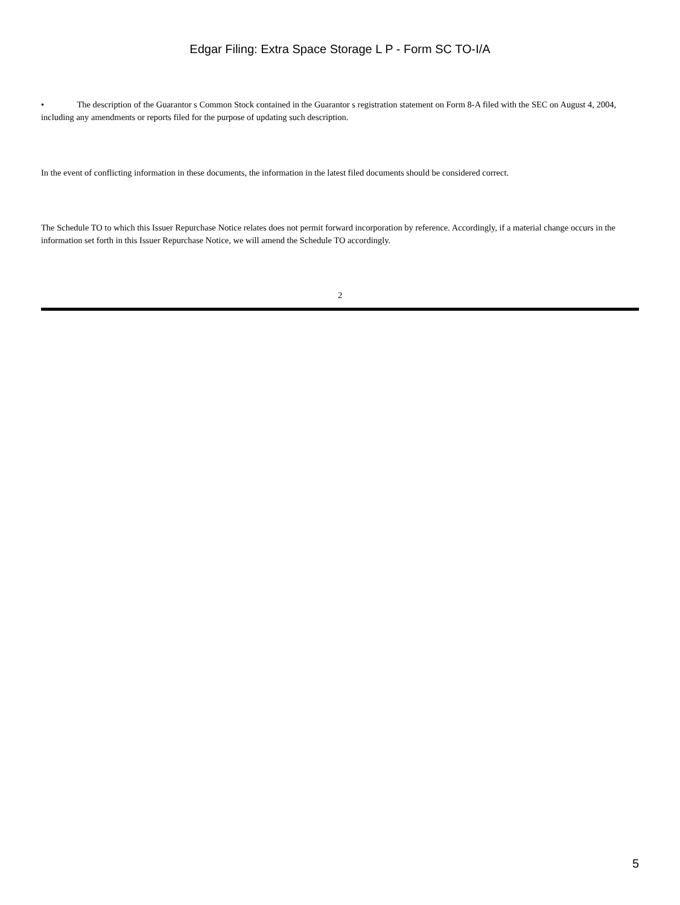Edgar Filing: Extra Space Storage L P - Form SC TO-I/A
• The description of the Guarantor s Common Stock contained in the Guarantor s registration statement on Form 8-A filed with the SEC on August 4, 2004, including any amendments or reports filed for the purpose of updating such description.
In the event of conflicting information in these documents, the information in the latest filed documents should be considered correct.
The Schedule TO to which this Issuer Repurchase Notice relates does not permit forward incorporation by reference. Accordingly, if a material change occurs in the information set forth in this Issuer Repurchase Notice, we will amend the Schedule TO accordingly.
2
5